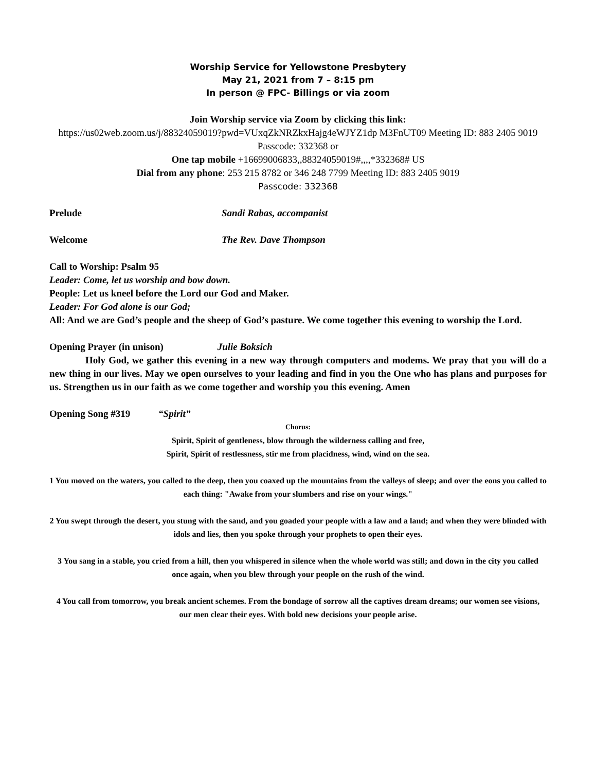Worship Service for Yellowstone Presbytery
May 21, 2021 from 7 – 8:15 pm
In person @ FPC- Billings or via zoom
Join Worship service via Zoom by clicking this link:
https://us02web.zoom.us/j/88324059019?pwd=VUxqZkNRZkxHajg4eWJYZ1dp M3FnUT09 Meeting ID: 883 2405 9019 Passcode: 332368 or
One tap mobile +16699006833,,88324059019#,,,,*332368# US
Dial from any phone: 253 215 8782 or 346 248 7799 Meeting ID: 883 2405 9019
Passcode: 332368
Prelude Sandi Rabas, accompanist
Welcome The Rev. Dave Thompson
Call to Worship: Psalm 95
Leader: Come, let us worship and bow down.
People: Let us kneel before the Lord our God and Maker.
Leader: For God alone is our God;
All: And we are God’s people and the sheep of God’s pasture. We come together this evening to worship the Lord.
Opening Prayer (in unison) Julie Boksich
Holy God, we gather this evening in a new way through computers and modems. We pray that you will do a new thing in our lives. May we open ourselves to your leading and find in you the One who has plans and purposes for us. Strengthen us in our faith as we come together and worship you this evening. Amen
Opening Song #319 “Spirit”
Chorus:
Spirit, Spirit of gentleness, blow through the wilderness calling and free,
Spirit, Spirit of restlessness, stir me from placidness, wind, wind on the sea.
1 You moved on the waters, you called to the deep, then you coaxed up the mountains from the valleys of sleep; and over the eons you called to each thing: "Awake from your slumbers and rise on your wings."
2 You swept through the desert, you stung with the sand, and you goaded your people with a law and a land; and when they were blinded with idols and lies, then you spoke through your prophets to open their eyes.
3 You sang in a stable, you cried from a hill, then you whispered in silence when the whole world was still; and down in the city you called once again, when you blew through your people on the rush of the wind.
4 You call from tomorrow, you break ancient schemes. From the bondage of sorrow all the captives dream dreams; our women see visions, our men clear their eyes. With bold new decisions your people arise.